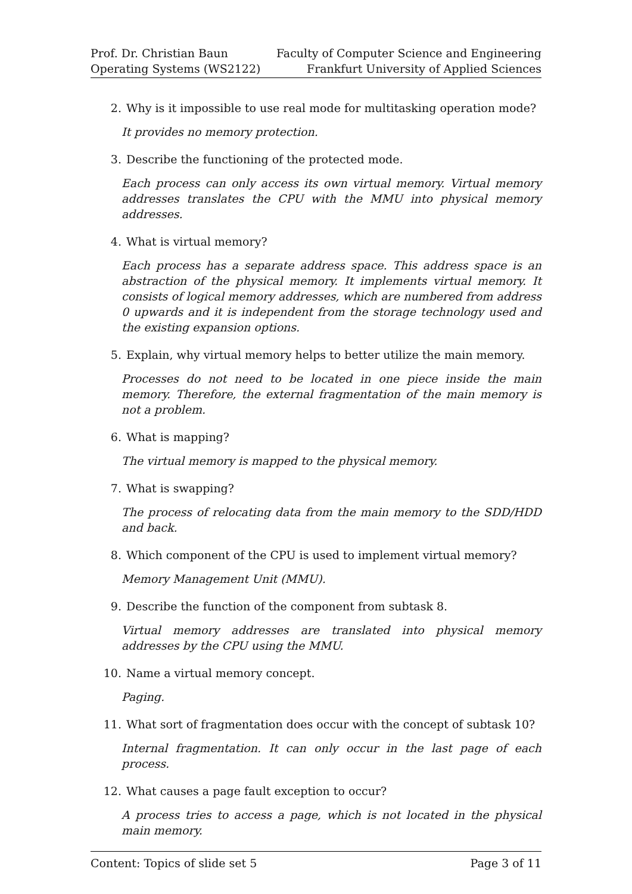Prof. Dr. Christian Baun
Operating Systems (WS2122)
Faculty of Computer Science and Engineering
Frankfurt University of Applied Sciences
2. Why is it impossible to use real mode for multitasking operation mode?
It provides no memory protection.
3. Describe the functioning of the protected mode.
Each process can only access its own virtual memory. Virtual memory addresses translates the CPU with the MMU into physical memory addresses.
4. What is virtual memory?
Each process has a separate address space. This address space is an abstraction of the physical memory. It implements virtual memory. It consists of logical memory addresses, which are numbered from address 0 upwards and it is independent from the storage technology used and the existing expansion options.
5. Explain, why virtual memory helps to better utilize the main memory.
Processes do not need to be located in one piece inside the main memory. Therefore, the external fragmentation of the main memory is not a problem.
6. What is mapping?
The virtual memory is mapped to the physical memory.
7. What is swapping?
The process of relocating data from the main memory to the SDD/HDD and back.
8. Which component of the CPU is used to implement virtual memory?
Memory Management Unit (MMU).
9. Describe the function of the component from subtask 8.
Virtual memory addresses are translated into physical memory addresses by the CPU using the MMU.
10. Name a virtual memory concept.
Paging.
11. What sort of fragmentation does occur with the concept of subtask 10?
Internal fragmentation. It can only occur in the last page of each process.
12. What causes a page fault exception to occur?
A process tries to access a page, which is not located in the physical main memory.
Content: Topics of slide set 5 Page 3 of 11